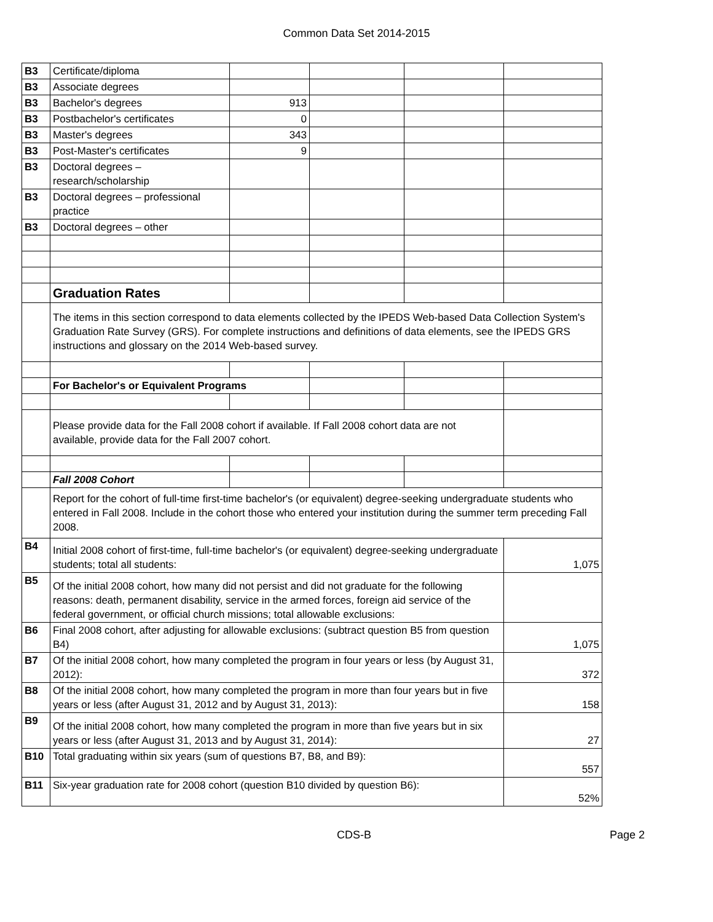Common Data Set 2014-2015
| B3 | Certificate/diploma | | | | |
| B3 | Associate degrees | | | | |
| B3 | Bachelor's degrees | 913 | | | |
| B3 | Postbachelor's certificates | 0 | | | |
| B3 | Master's degrees | 343 | | | |
| B3 | Post-Master's certificates | 9 | | | |
| B3 | Doctoral degrees – research/scholarship | | | | |
| B3 | Doctoral degrees – professional practice | | | | |
| B3 | Doctoral degrees – other | | | | |
| | Graduation Rates | | | | |
| | The items in this section correspond to data elements collected by the IPEDS Web-based Data Collection System's Graduation Rate Survey (GRS). For complete instructions and definitions of data elements, see the IPEDS GRS instructions and glossary on the 2014 Web-based survey. | | | | |
| | For Bachelor's or Equivalent Programs | | | | |
| | Please provide data for the Fall 2008 cohort if available. If Fall 2008 cohort data are not available, provide data for the Fall 2007 cohort. | | | | |
| | Fall 2008 Cohort | | | | |
| | Report for the cohort of full-time first-time bachelor's (or equivalent) degree-seeking undergraduate students who entered in Fall 2008. Include in the cohort those who entered your institution during the summer term preceding Fall 2008. | | | | |
| B4 | Initial 2008 cohort of first-time, full-time bachelor's (or equivalent) degree-seeking undergraduate students; total all students: | | | | 1,075 |
| B5 | Of the initial 2008 cohort, how many did not persist and did not graduate for the following reasons: death, permanent disability, service in the armed forces, foreign aid service of the federal government, or official church missions; total allowable exclusions: | | | | |
| B6 | Final 2008 cohort, after adjusting for allowable exclusions: (subtract question B5 from question B4) | | | | 1,075 |
| B7 | Of the initial 2008 cohort, how many completed the program in four years or less (by August 31, 2012): | | | | 372 |
| B8 | Of the initial 2008 cohort, how many completed the program in more than four years but in five years or less (after August 31, 2012 and by August 31, 2013): | | | | 158 |
| B9 | Of the initial 2008 cohort, how many completed the program in more than five years but in six years or less (after August 31, 2013 and by August 31, 2014): | | | | 27 |
| B10 | Total graduating within six years (sum of questions B7, B8, and B9): | | | | 557 |
| B11 | Six-year graduation rate for 2008 cohort (question B10 divided by question B6): | | | | 52% |
CDS-B Page 2